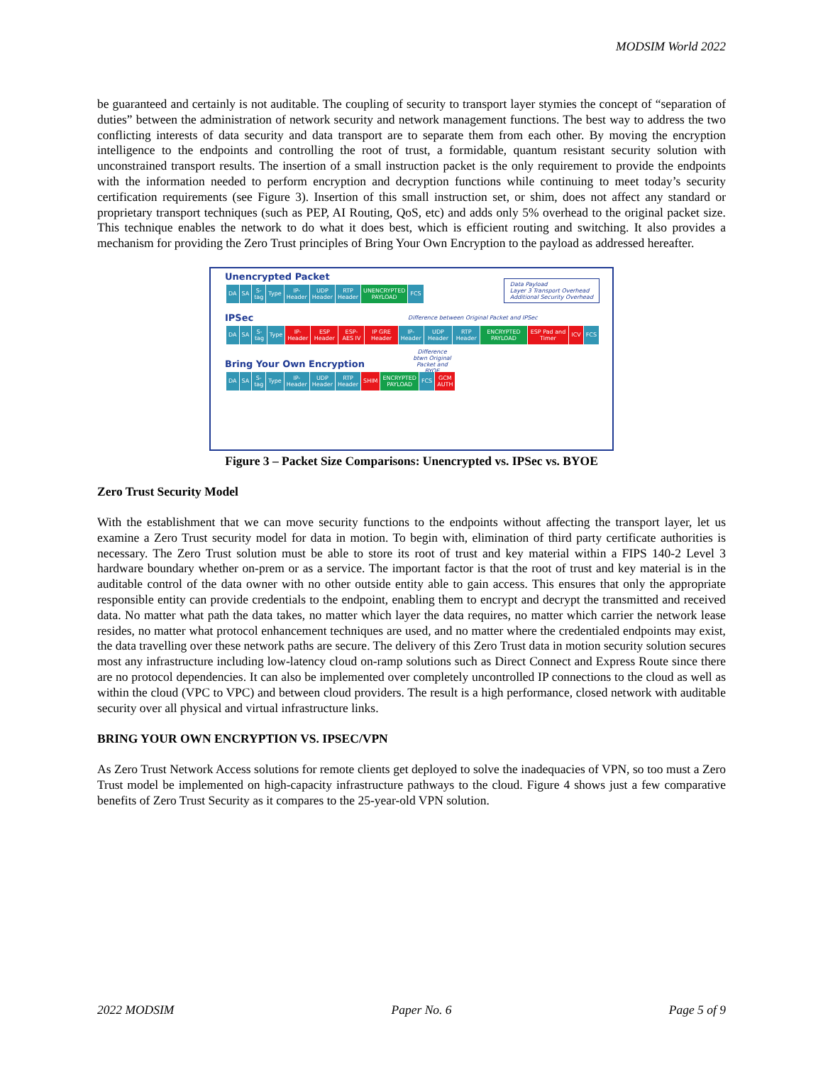MODSIM World 2022
be guaranteed and certainly is not auditable. The coupling of security to transport layer stymies the concept of “separation of duties” between the administration of network security and network management functions. The best way to address the two conflicting interests of data security and data transport are to separate them from each other. By moving the encryption intelligence to the endpoints and controlling the root of trust, a formidable, quantum resistant security solution with unconstrained transport results. The insertion of a small instruction packet is the only requirement to provide the endpoints with the information needed to perform encryption and decryption functions while continuing to meet today’s security certification requirements (see Figure 3). Insertion of this small instruction set, or shim, does not affect any standard or proprietary transport techniques (such as PEP, AI Routing, QoS, etc) and adds only 5% overhead to the original packet size. This technique enables the network to do what it does best, which is efficient routing and switching. It also provides a mechanism for providing the Zero Trust principles of Bring Your Own Encryption to the payload as addressed hereafter.
Unencrypted Packet
Data Payload
Layer 3 Transport Overhead
Additional Security Overhead
DA SA S-tag Type IP-Header UDP Header RTP Header UNENCRYPTED PAYLOAD FCS
Difference between Original Packet and IPSec
IPSec
DA SA S-tag Type IP-Header ESP Header ESP-AES IV IP GRE Header IP-Header UDP Header RTP Header ENCRYPTED PAYLOAD ESP Pad and Timer ICV FCS
Difference btwn Original Packet and BYOE
Bring Your Own Encryption
DA SA S-tag Type IP-Header UDP Header RTP Header SHIM ENCRYPTED PAYLOAD FCS GCM AUTH
Figure 3 – Packet Size Comparisons: Unencrypted vs. IPSec vs. BYOE
Zero Trust Security Model
With the establishment that we can move security functions to the endpoints without affecting the transport layer, let us examine a Zero Trust security model for data in motion. To begin with, elimination of third party certificate authorities is necessary. The Zero Trust solution must be able to store its root of trust and key material within a FIPS 140-2 Level 3 hardware boundary whether on-prem or as a service. The important factor is that the root of trust and key material is in the auditable control of the data owner with no other outside entity able to gain access. This ensures that only the appropriate responsible entity can provide credentials to the endpoint, enabling them to encrypt and decrypt the transmitted and received data. No matter what path the data takes, no matter which layer the data requires, no matter which carrier the network lease resides, no matter what protocol enhancement techniques are used, and no matter where the credentialed endpoints may exist, the data travelling over these network paths are secure. The delivery of this Zero Trust data in motion security solution secures most any infrastructure including low-latency cloud on-ramp solutions such as Direct Connect and Express Route since there are no protocol dependencies. It can also be implemented over completely uncontrolled IP connections to the cloud as well as within the cloud (VPC to VPC) and between cloud providers. The result is a high performance, closed network with auditable security over all physical and virtual infrastructure links.
BRING YOUR OWN ENCRYPTION VS. IPSEC/VPN
As Zero Trust Network Access solutions for remote clients get deployed to solve the inadequacies of VPN, so too must a Zero Trust model be implemented on high-capacity infrastructure pathways to the cloud. Figure 4 shows just a few comparative benefits of Zero Trust Security as it compares to the 25-year-old VPN solution.
2022 MODSIM Paper No. 6 Page 5 of 9